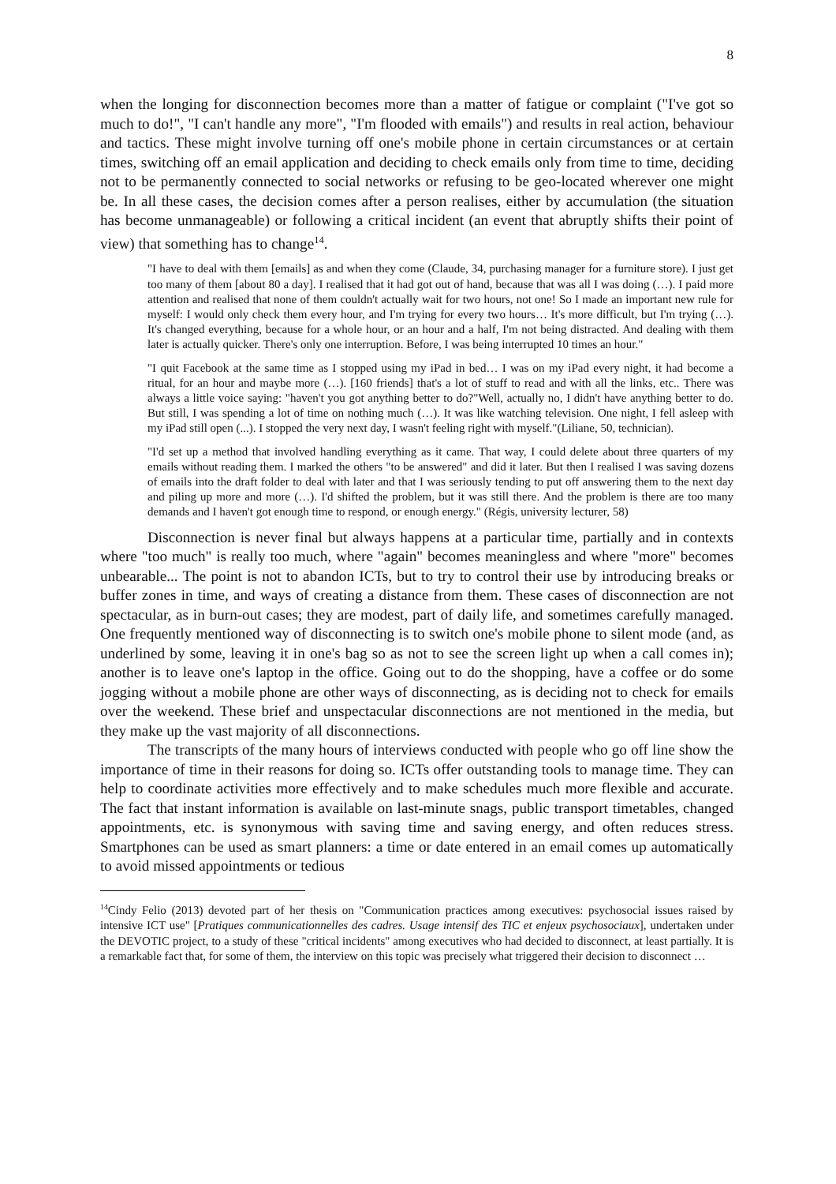8
when the longing for disconnection becomes more than a matter of fatigue or complaint ("I've got so much to do!", "I can't handle any more", "I'm flooded with emails") and results in real action, behaviour and tactics. These might involve turning off one's mobile phone in certain circumstances or at certain times, switching off an email application and deciding to check emails only from time to time, deciding not to be permanently connected to social networks or refusing to be geo-located wherever one might be. In all these cases, the decision comes after a person realises, either by accumulation (the situation has become unmanageable) or following a critical incident (an event that abruptly shifts their point of view) that something has to change<sup>14</sup>.
"I have to deal with them [emails] as and when they come (Claude, 34, purchasing manager for a furniture store). I just get too many of them [about 80 a day]. I realised that it had got out of hand, because that was all I was doing (…). I paid more attention and realised that none of them couldn't actually wait for two hours, not one! So I made an important new rule for myself: I would only check them every hour, and I'm trying for every two hours… It's more difficult, but I'm trying (…). It's changed everything, because for a whole hour, or an hour and a half, I'm not being distracted. And dealing with them later is actually quicker. There's only one interruption. Before, I was being interrupted 10 times an hour."
"I quit Facebook at the same time as I stopped using my iPad in bed… I was on my iPad every night, it had become a ritual, for an hour and maybe more (…). [160 friends] that's a lot of stuff to read and with all the links, etc.. There was always a little voice saying: "haven't you got anything better to do?"Well, actually no, I didn't have anything better to do. But still, I was spending a lot of time on nothing much (…). It was like watching television. One night, I fell asleep with my iPad still open (...). I stopped the very next day, I wasn't feeling right with myself."(Liliane, 50, technician).
"I'd set up a method that involved handling everything as it came. That way, I could delete about three quarters of my emails without reading them. I marked the others "to be answered" and did it later. But then I realised I was saving dozens of emails into the draft folder to deal with later and that I was seriously tending to put off answering them to the next day and piling up more and more (…). I'd shifted the problem, but it was still there. And the problem is there are too many demands and I haven't got enough time to respond, or enough energy." (Régis, university lecturer, 58)
Disconnection is never final but always happens at a particular time, partially and in contexts where "too much" is really too much, where "again" becomes meaningless and where "more" becomes unbearable... The point is not to abandon ICTs, but to try to control their use by introducing breaks or buffer zones in time, and ways of creating a distance from them. These cases of disconnection are not spectacular, as in burn-out cases; they are modest, part of daily life, and sometimes carefully managed. One frequently mentioned way of disconnecting is to switch one's mobile phone to silent mode (and, as underlined by some, leaving it in one's bag so as not to see the screen light up when a call comes in); another is to leave one's laptop in the office. Going out to do the shopping, have a coffee or do some jogging without a mobile phone are other ways of disconnecting, as is deciding not to check for emails over the weekend. These brief and unspectacular disconnections are not mentioned in the media, but they make up the vast majority of all disconnections.
The transcripts of the many hours of interviews conducted with people who go off line show the importance of time in their reasons for doing so. ICTs offer outstanding tools to manage time. They can help to coordinate activities more effectively and to make schedules much more flexible and accurate. The fact that instant information is available on last-minute snags, public transport timetables, changed appointments, etc. is synonymous with saving time and saving energy, and often reduces stress. Smartphones can be used as smart planners: a time or date entered in an email comes up automatically to avoid missed appointments or tedious
<sup>14</sup> Cindy Felio (2013) devoted part of her thesis on "Communication practices among executives: psychosocial issues raised by intensive ICT use" [Pratiques communicationnelles des cadres. Usage intensif des TIC et enjeux psychosociaux], undertaken under the DEVOTIC project, to a study of these "critical incidents" among executives who had decided to disconnect, at least partially. It is a remarkable fact that, for some of them, the interview on this topic was precisely what triggered their decision to disconnect …